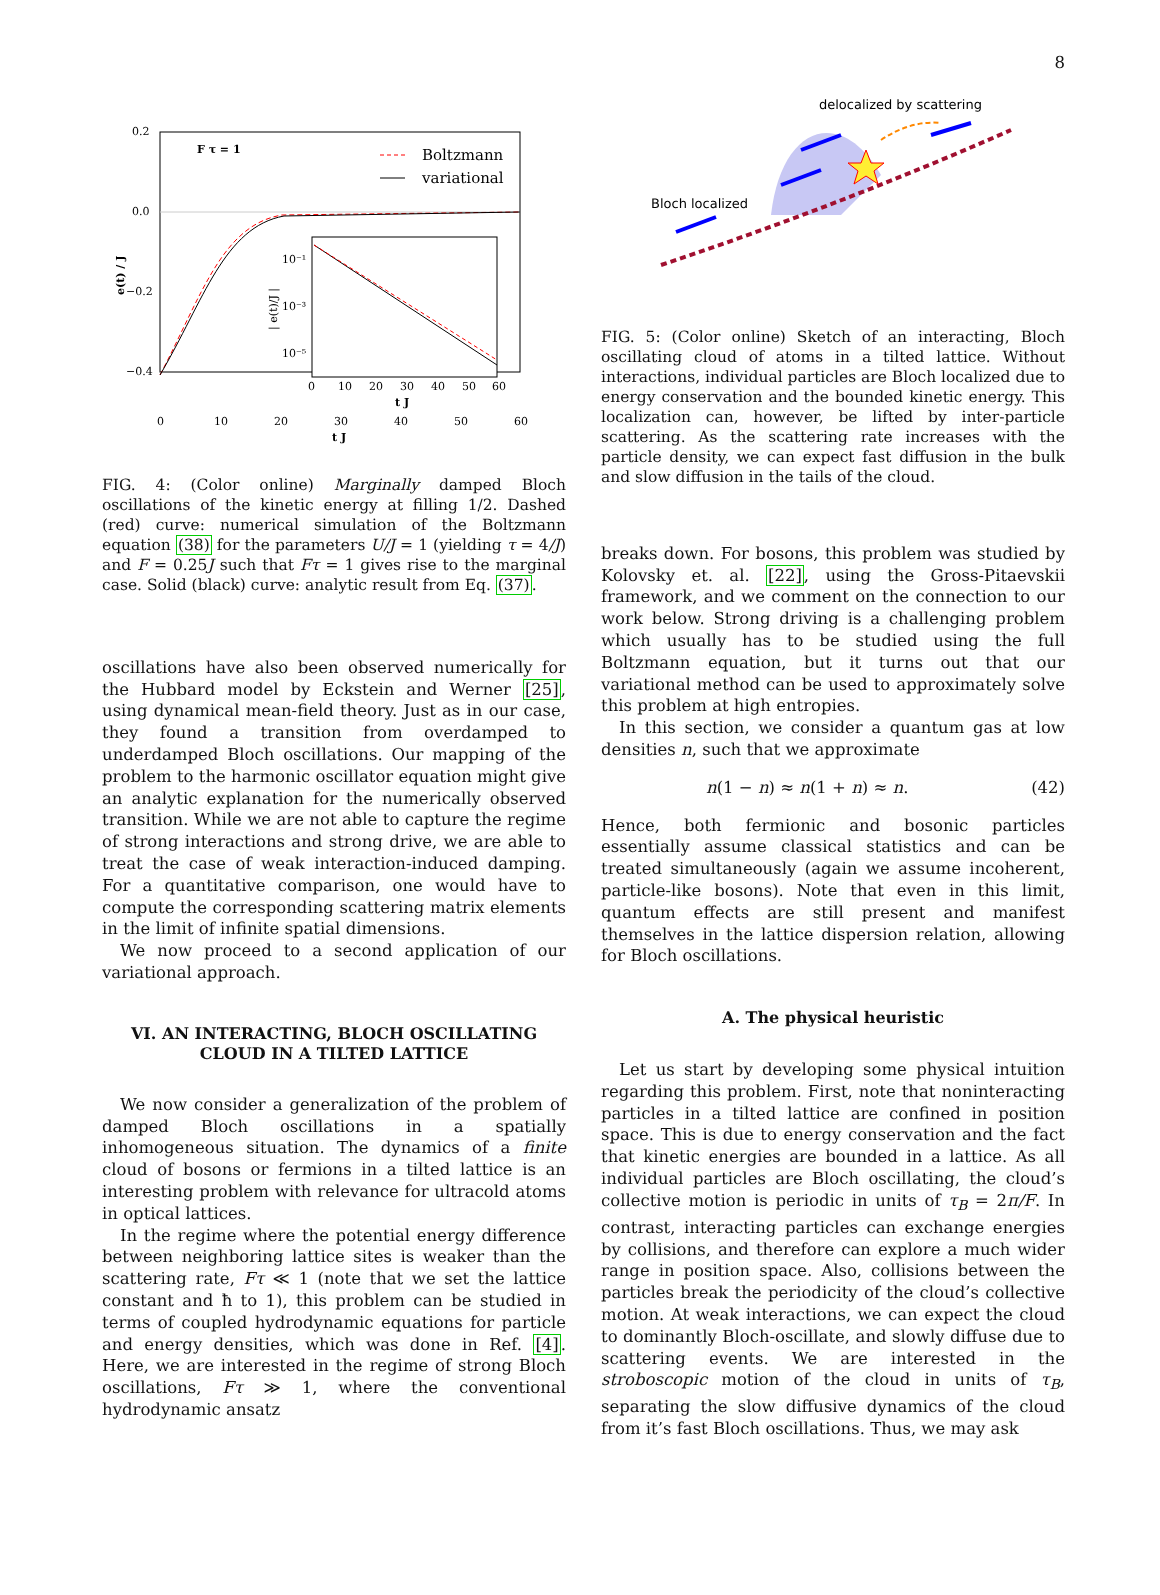8
0.2
0.0
−0.2
−0.4
0
10
20
30
40
50
60
t J
e(t) / J
F τ = 1
Boltzmann
variational
10⁻¹
10⁻³
10⁻⁵
0
10
20
30
40
50
60
t J
| e(t)/J |
FIG. 4: (Color online) Marginally damped Bloch oscillations of the kinetic energy at filling 1/2. Dashed (red) curve: numerical simulation of the Boltzmann equation (38) for the parameters U/J = 1 (yielding τ = 4/J) and F = 0.25J such that Fτ = 1 gives rise to the marginal case. Solid (black) curve: analytic result from Eq. (37).
oscillations have also been observed numerically for the Hubbard model by Eckstein and Werner [25], using dynamical mean-field theory. Just as in our case, they found a transition from overdamped to underdamped Bloch oscillations. Our mapping of the problem to the harmonic oscillator equation might give an analytic explanation for the numerically observed transition. While we are not able to capture the regime of strong interactions and strong drive, we are able to treat the case of weak interaction-induced damping. For a quantitative comparison, one would have to compute the corresponding scattering matrix elements in the limit of infinite spatial dimensions.
We now proceed to a second application of our variational approach.
VI. AN INTERACTING, BLOCH OSCILLATING CLOUD IN A TILTED LATTICE
We now consider a generalization of the problem of damped Bloch oscillations in a spatially inhomogeneous situation. The dynamics of a finite cloud of bosons or fermions in a tilted lattice is an interesting problem with relevance for ultracold atoms in optical lattices.
In the regime where the potential energy difference between neighboring lattice sites is weaker than the scattering rate, Fτ ≪ 1 (note that we set the lattice constant and ħ to 1), this problem can be studied in terms of coupled hydrodynamic equations for particle and energy densities, which was done in Ref. [4]. Here, we are interested in the regime of strong Bloch oscillations, Fτ ≫ 1, where the conventional hydrodynamic ansatz
delocalized by scattering
Bloch localized
FIG. 5: (Color online) Sketch of an interacting, Bloch oscillating cloud of atoms in a tilted lattice. Without interactions, individual particles are Bloch localized due to energy conservation and the bounded kinetic energy. This localization can, however, be lifted by inter-particle scattering. As the scattering rate increases with the particle density, we can expect fast diffusion in the bulk and slow diffusion in the tails of the cloud.
breaks down. For bosons, this problem was studied by Kolovsky et. al. [22], using the Gross-Pitaevskii framework, and we comment on the connection to our work below. Strong driving is a challenging problem which usually has to be studied using the full Boltzmann equation, but it turns out that our variational method can be used to approximately solve this problem at high entropies.
In this section, we consider a quantum gas at low densities n, such that we approximate
n(1 − n) ≈ n(1 + n) ≈ n. (42)
Hence, both fermionic and bosonic particles essentially assume classical statistics and can be treated simultaneously (again we assume incoherent, particle-like bosons). Note that even in this limit, quantum effects are still present and manifest themselves in the lattice dispersion relation, allowing for Bloch oscillations.
A. The physical heuristic
Let us start by developing some physical intuition regarding this problem. First, note that noninteracting particles in a tilted lattice are confined in position space. This is due to energy conservation and the fact that kinetic energies are bounded in a lattice. As all individual particles are Bloch oscillating, the cloud’s collective motion is periodic in units of τ<sub>B</sub> = 2π/F. In contrast, interacting particles can exchange energies by collisions, and therefore can explore a much wider range in position space. Also, collisions between the particles break the periodicity of the cloud’s collective motion. At weak interactions, we can expect the cloud to dominantly Bloch-oscillate, and slowly diffuse due to scattering events. We are interested in the stroboscopic motion of the cloud in units of τ<sub>B</sub>, separating the slow diffusive dynamics of the cloud from it’s fast Bloch oscillations. Thus, we may ask